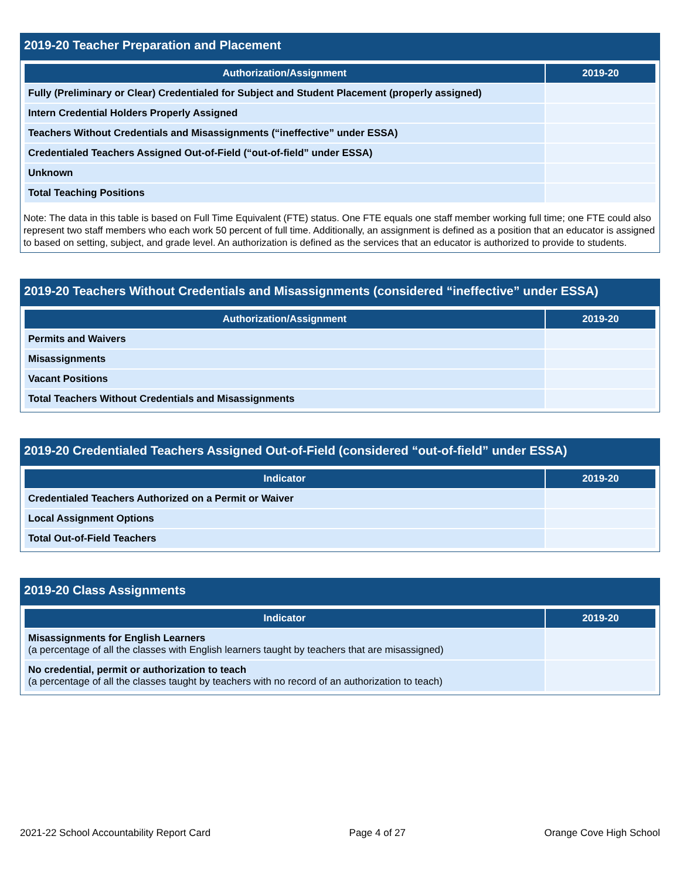2019-20 Teacher Preparation and Placement
| Authorization/Assignment | 2019-20 |
| --- | --- |
| Fully (Preliminary or Clear) Credentialed for Subject and Student Placement (properly assigned) | |
| Intern Credential Holders Properly Assigned | |
| Teachers Without Credentials and Misassignments (“ineffective” under ESSA) | |
| Credentialed Teachers Assigned Out-of-Field (“out-of-field” under ESSA) | |
| Unknown | |
| Total Teaching Positions | |
Note: The data in this table is based on Full Time Equivalent (FTE) status. One FTE equals one staff member working full time; one FTE could also represent two staff members who each work 50 percent of full time. Additionally, an assignment is defined as a position that an educator is assigned to based on setting, subject, and grade level. An authorization is defined as the services that an educator is authorized to provide to students.
2019-20 Teachers Without Credentials and Misassignments (considered “ineffective” under ESSA)
| Authorization/Assignment | 2019-20 |
| --- | --- |
| Permits and Waivers | |
| Misassignments | |
| Vacant Positions | |
| Total Teachers Without Credentials and Misassignments | |
2019-20 Credentialed Teachers Assigned Out-of-Field (considered “out-of-field” under ESSA)
| Indicator | 2019-20 |
| --- | --- |
| Credentialed Teachers Authorized on a Permit or Waiver | |
| Local Assignment Options | |
| Total Out-of-Field Teachers | |
2019-20 Class Assignments
| Indicator | 2019-20 |
| --- | --- |
| Misassignments for English Learners (a percentage of all the classes with English learners taught by teachers that are misassigned) | |
| No credential, permit or authorization to teach (a percentage of all the classes taught by teachers with no record of an authorization to teach) | |
2021-22 School Accountability Report Card Page 4 of 27 Orange Cove High School